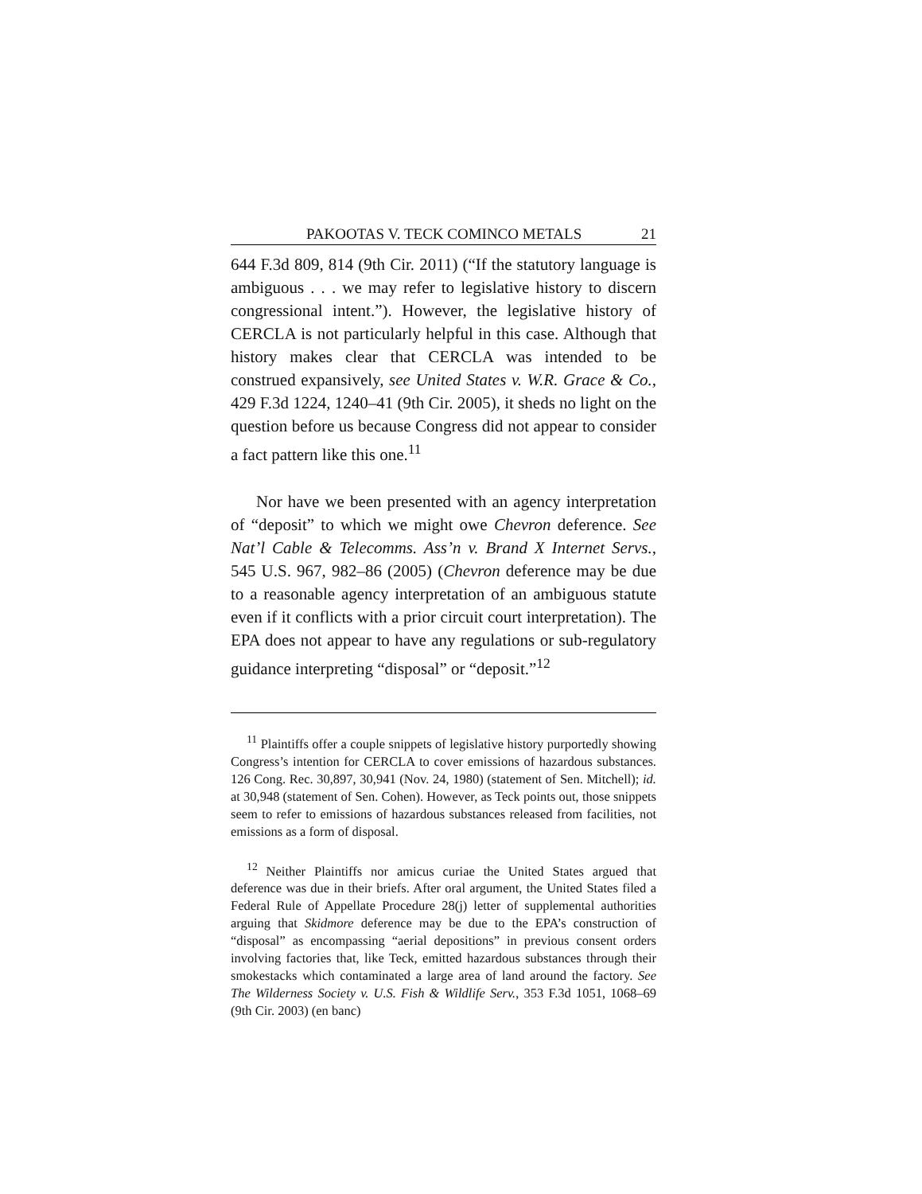PAKOOTAS V. TECK COMINCO METALS 21
644 F.3d 809, 814 (9th Cir. 2011) (“If the statutory language is ambiguous . . . we may refer to legislative history to discern congressional intent.”). However, the legislative history of CERCLA is not particularly helpful in this case. Although that history makes clear that CERCLA was intended to be construed expansively, see United States v. W.R. Grace & Co., 429 F.3d 1224, 1240–41 (9th Cir. 2005), it sheds no light on the question before us because Congress did not appear to consider a fact pattern like this one.<sup>11</sup>
Nor have we been presented with an agency interpretation of “deposit” to which we might owe Chevron deference. See Nat’l Cable & Telecomms. Ass’n v. Brand X Internet Servs., 545 U.S. 967, 982–86 (2005) (Chevron deference may be due to a reasonable agency interpretation of an ambiguous statute even if it conflicts with a prior circuit court interpretation). The EPA does not appear to have any regulations or sub-regulatory guidance interpreting “disposal” or “deposit.”<sup>12</sup>
<sup>11</sup> Plaintiffs offer a couple snippets of legislative history purportedly showing Congress’s intention for CERCLA to cover emissions of hazardous substances. 126 Cong. Rec. 30,897, 30,941 (Nov. 24, 1980) (statement of Sen. Mitchell); id. at 30,948 (statement of Sen. Cohen). However, as Teck points out, those snippets seem to refer to emissions of hazardous substances released from facilities, not emissions as a form of disposal.
<sup>12</sup> Neither Plaintiffs nor amicus curiae the United States argued that deference was due in their briefs. After oral argument, the United States filed a Federal Rule of Appellate Procedure 28(j) letter of supplemental authorities arguing that Skidmore deference may be due to the EPA’s construction of “disposal” as encompassing “aerial depositions” in previous consent orders involving factories that, like Teck, emitted hazardous substances through their smokestacks which contaminated a large area of land around the factory. See The Wilderness Society v. U.S. Fish & Wildlife Serv., 353 F.3d 1051, 1068–69 (9th Cir. 2003) (en banc)